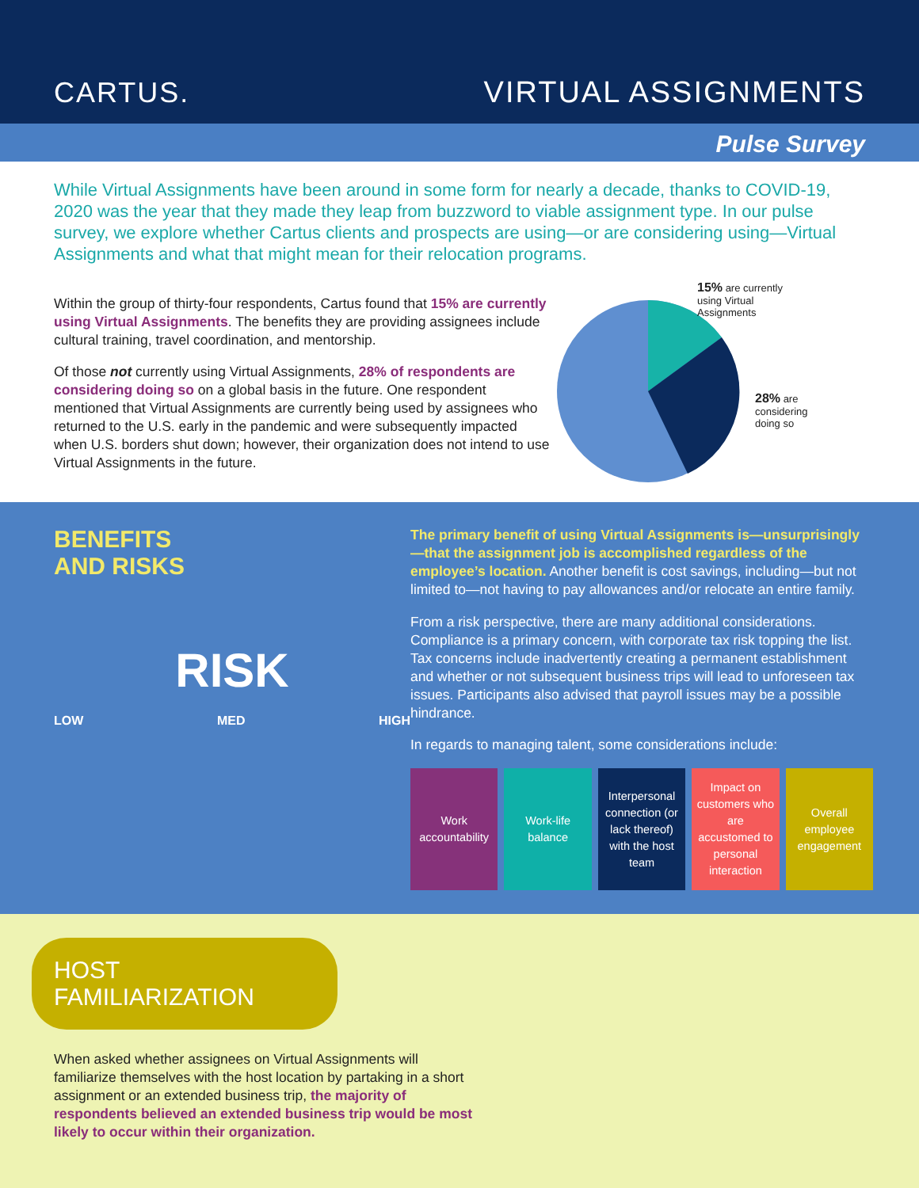CARTUS.
VIRTUAL ASSIGNMENTS
Pulse Survey
While Virtual Assignments have been around in some form for nearly a decade, thanks to COVID-19, 2020 was the year that they made they leap from buzzword to viable assignment type. In our pulse survey, we explore whether Cartus clients and prospects are using—or are considering using—Virtual Assignments and what that might mean for their relocation programs.
Within the group of thirty-four respondents, Cartus found that 15% are currently using Virtual Assignments. The benefits they are providing assignees include cultural training, travel coordination, and mentorship.
Of those not currently using Virtual Assignments, 28% of respondents are considering doing so on a global basis in the future. One respondent mentioned that Virtual Assignments are currently being used by assignees who returned to the U.S. early in the pandemic and were subsequently impacted when U.S. borders shut down; however, their organization does not intend to use Virtual Assignments in the future.
15% are currently using Virtual Assignments
28% are considering doing so
BENEFITS
AND RISKS
RISK
LOW MED HIGH
The primary benefit of using Virtual Assignments is—unsurprisingly—that the assignment job is accomplished regardless of the employee’s location. Another benefit is cost savings, including—but not limited to—not having to pay allowances and/or relocate an entire family.
From a risk perspective, there are many additional considerations. Compliance is a primary concern, with corporate tax risk topping the list. Tax concerns include inadvertently creating a permanent establishment and whether or not subsequent business trips will lead to unforeseen tax issues. Participants also advised that payroll issues may be a possible hindrance.
In regards to managing talent, some considerations include:
Work accountability Work-life balance Interpersonal connection (or lack thereof) with the host team
Impact on customers who are accustomed to personal interaction
Overall employee engagement
HOST FAMILIARIZATION
When asked whether assignees on Virtual Assignments will familiarize themselves with the host location by partaking in a short assignment or an extended business trip, the majority of respondents believed an extended business trip would be most likely to occur within their organization.